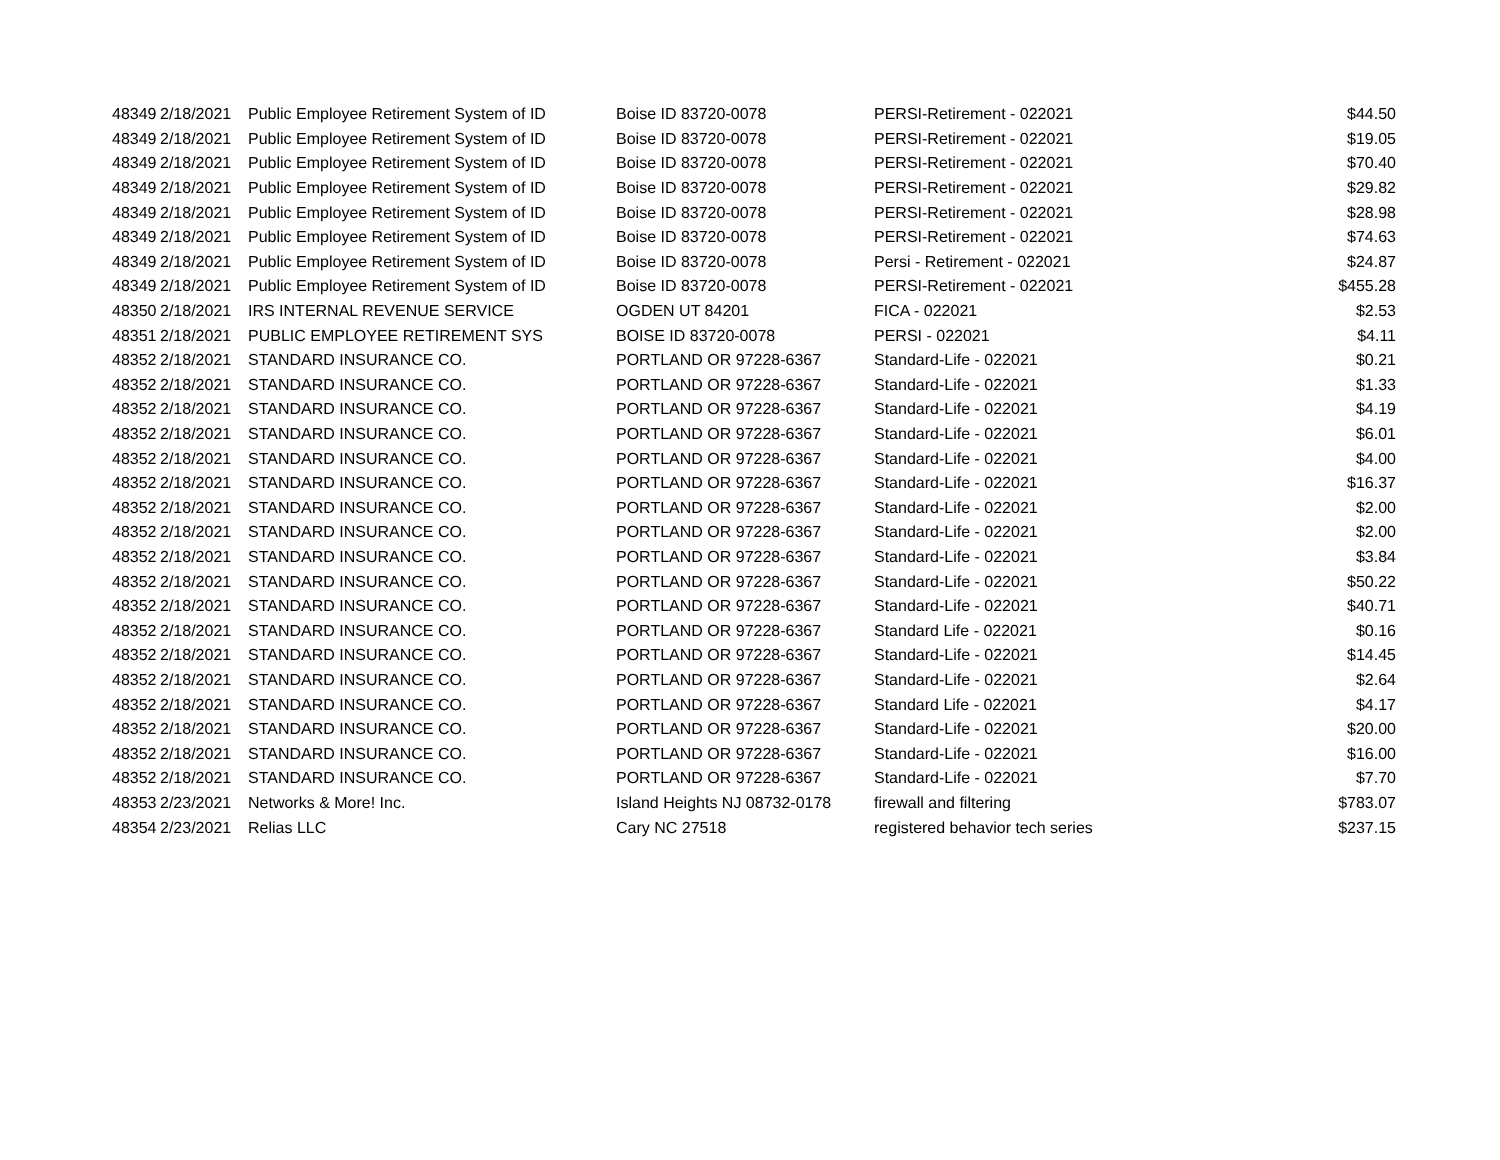| 48349 | 2/18/2021 | Public Employee Retirement System of ID | Boise ID 83720-0078 | PERSI-Retirement - 022021 | $44.50 |
| 48349 | 2/18/2021 | Public Employee Retirement System of ID | Boise ID 83720-0078 | PERSI-Retirement - 022021 | $19.05 |
| 48349 | 2/18/2021 | Public Employee Retirement System of ID | Boise ID 83720-0078 | PERSI-Retirement - 022021 | $70.40 |
| 48349 | 2/18/2021 | Public Employee Retirement System of ID | Boise ID 83720-0078 | PERSI-Retirement - 022021 | $29.82 |
| 48349 | 2/18/2021 | Public Employee Retirement System of ID | Boise ID 83720-0078 | PERSI-Retirement - 022021 | $28.98 |
| 48349 | 2/18/2021 | Public Employee Retirement System of ID | Boise ID 83720-0078 | PERSI-Retirement - 022021 | $74.63 |
| 48349 | 2/18/2021 | Public Employee Retirement System of ID | Boise ID 83720-0078 | Persi - Retirement - 022021 | $24.87 |
| 48349 | 2/18/2021 | Public Employee Retirement System of ID | Boise ID 83720-0078 | PERSI-Retirement - 022021 | $455.28 |
| 48350 | 2/18/2021 | IRS INTERNAL REVENUE SERVICE | OGDEN UT 84201 | FICA - 022021 | $2.53 |
| 48351 | 2/18/2021 | PUBLIC EMPLOYEE RETIREMENT SYS | BOISE ID 83720-0078 | PERSI - 022021 | $4.11 |
| 48352 | 2/18/2021 | STANDARD INSURANCE CO. | PORTLAND OR 97228-6367 | Standard-Life - 022021 | $0.21 |
| 48352 | 2/18/2021 | STANDARD INSURANCE CO. | PORTLAND OR 97228-6367 | Standard-Life - 022021 | $1.33 |
| 48352 | 2/18/2021 | STANDARD INSURANCE CO. | PORTLAND OR 97228-6367 | Standard-Life - 022021 | $4.19 |
| 48352 | 2/18/2021 | STANDARD INSURANCE CO. | PORTLAND OR 97228-6367 | Standard-Life - 022021 | $6.01 |
| 48352 | 2/18/2021 | STANDARD INSURANCE CO. | PORTLAND OR 97228-6367 | Standard-Life - 022021 | $4.00 |
| 48352 | 2/18/2021 | STANDARD INSURANCE CO. | PORTLAND OR 97228-6367 | Standard-Life - 022021 | $16.37 |
| 48352 | 2/18/2021 | STANDARD INSURANCE CO. | PORTLAND OR 97228-6367 | Standard-Life - 022021 | $2.00 |
| 48352 | 2/18/2021 | STANDARD INSURANCE CO. | PORTLAND OR 97228-6367 | Standard-Life - 022021 | $2.00 |
| 48352 | 2/18/2021 | STANDARD INSURANCE CO. | PORTLAND OR 97228-6367 | Standard-Life - 022021 | $3.84 |
| 48352 | 2/18/2021 | STANDARD INSURANCE CO. | PORTLAND OR 97228-6367 | Standard-Life - 022021 | $50.22 |
| 48352 | 2/18/2021 | STANDARD INSURANCE CO. | PORTLAND OR 97228-6367 | Standard-Life - 022021 | $40.71 |
| 48352 | 2/18/2021 | STANDARD INSURANCE CO. | PORTLAND OR 97228-6367 | Standard Life - 022021 | $0.16 |
| 48352 | 2/18/2021 | STANDARD INSURANCE CO. | PORTLAND OR 97228-6367 | Standard-Life - 022021 | $14.45 |
| 48352 | 2/18/2021 | STANDARD INSURANCE CO. | PORTLAND OR 97228-6367 | Standard-Life - 022021 | $2.64 |
| 48352 | 2/18/2021 | STANDARD INSURANCE CO. | PORTLAND OR 97228-6367 | Standard Life - 022021 | $4.17 |
| 48352 | 2/18/2021 | STANDARD INSURANCE CO. | PORTLAND OR 97228-6367 | Standard-Life - 022021 | $20.00 |
| 48352 | 2/18/2021 | STANDARD INSURANCE CO. | PORTLAND OR 97228-6367 | Standard-Life - 022021 | $16.00 |
| 48352 | 2/18/2021 | STANDARD INSURANCE CO. | PORTLAND OR 97228-6367 | Standard-Life - 022021 | $7.70 |
| 48353 | 2/23/2021 | Networks & More! Inc. | Island Heights NJ 08732-0178 | firewall and filtering | $783.07 |
| 48354 | 2/23/2021 | Relias LLC | Cary NC 27518 | registered behavior tech series | $237.15 |